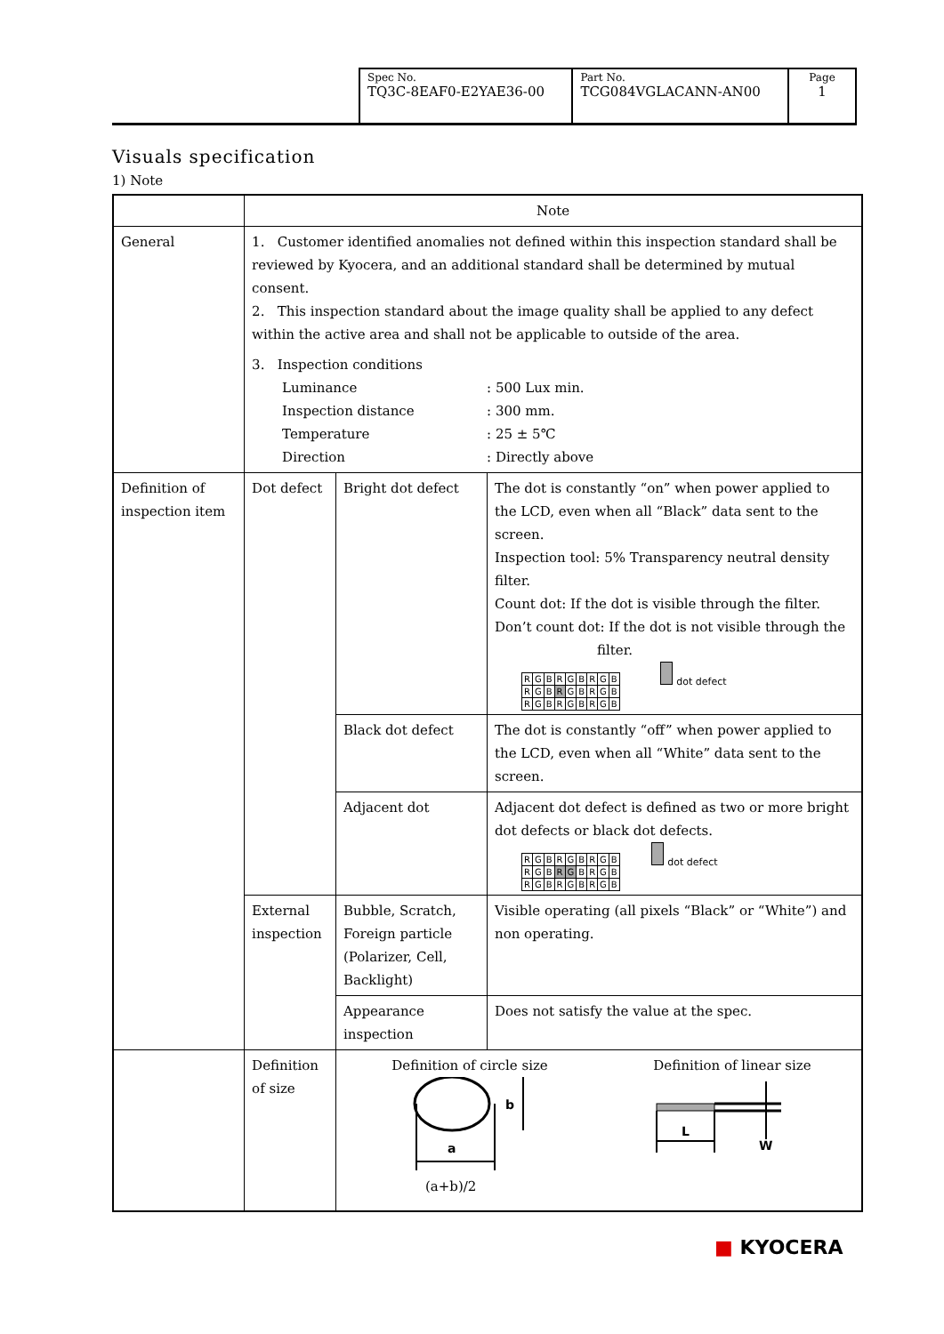| Spec No. TQ3C-8EAF0-E2YAE36-00 | Part No. TCG084VGLACANN-AN00 | Page 1 |
Visuals specification
1) Note
| | Note | | |
| General | 1. Customer identified anomalies not defined within this inspection standard shall be reviewed by Kyocera, and an additional standard shall be determined by mutual consent. 2. This inspection standard about the image quality shall be applied to any defect within the active area and shall not be applicable to outside of the area. 3. Inspection conditions Luminance : 500 Lux min. Inspection distance : 300 mm. Temperature : 25 ± 5℃ Direction : Directly above | | |
| Definition of inspection item | Dot defect | Bright dot defect | The dot is constantly “on” when power applied to the LCD, even when all “Black” data sent to the screen. Inspection tool: 5% Transparency neutral density filter. Count dot: If the dot is visible through the filter. Don’t count dot: If the dot is not visible through the filter. / R / G / B / R / G / B / R / G / B / / R / G / B / R / G / B / R / G / B / / R / G / B / R / G / B / R / G / B / dot defect |
| | | Black dot defect | The dot is constantly “off” when power applied to the LCD, even when all “White” data sent to the screen. |
| | | Adjacent dot | Adjacent dot defect is defined as two or more bright dot defects or black dot defects. / R / G / B / R / G / B / R / G / B / / R / G / B / R / G / B / R / G / B / / R / G / B / R / G / B / R / G / B / dot defect |
| | External inspection | Bubble, Scratch, Foreign particle (Polarizer, Cell, Backlight) | Visible operating (all pixels “Black” or “White”) and non operating. |
| | | Appearance inspection | Does not satisfy the value at the spec. |
| | Definition of size | Definition of circle size Definition of linear size a b L W (a+b)/2 | |
■ KYOCERA